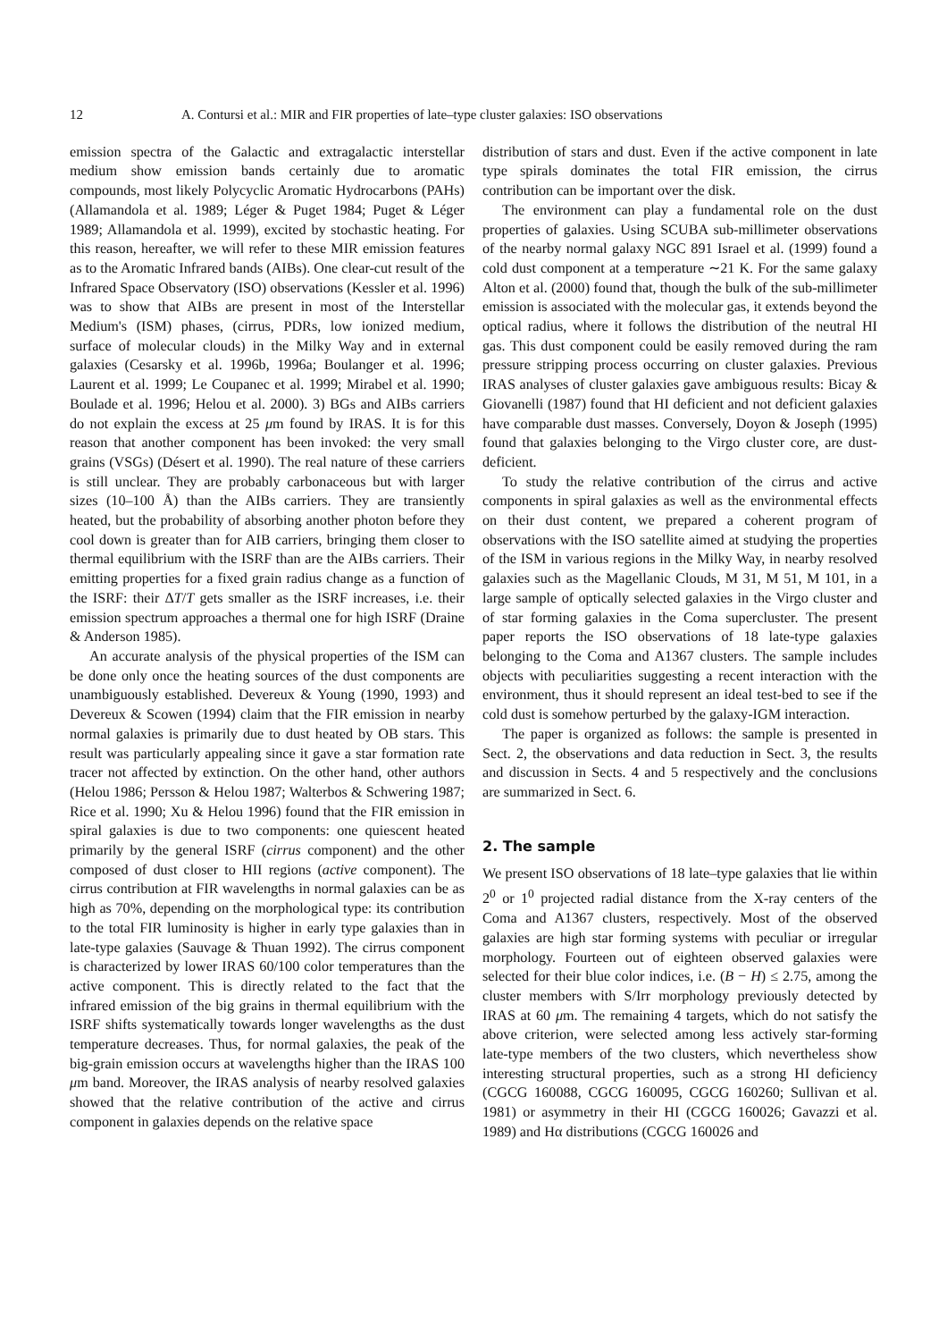12 A. Contursi et al.: MIR and FIR properties of late–type cluster galaxies: ISO observations
emission spectra of the Galactic and extragalactic interstellar medium show emission bands certainly due to aromatic compounds, most likely Polycyclic Aromatic Hydrocarbons (PAHs) (Allamandola et al. 1989; Léger & Puget 1984; Puget & Léger 1989; Allamandola et al. 1999), excited by stochastic heating. For this reason, hereafter, we will refer to these MIR emission features as to the Aromatic Infrared bands (AIBs). One clear-cut result of the Infrared Space Observatory (ISO) observations (Kessler et al. 1996) was to show that AIBs are present in most of the Interstellar Medium's (ISM) phases, (cirrus, PDRs, low ionized medium, surface of molecular clouds) in the Milky Way and in external galaxies (Cesarsky et al. 1996b, 1996a; Boulanger et al. 1996; Laurent et al. 1999; Le Coupanec et al. 1999; Mirabel et al. 1990; Boulade et al. 1996; Helou et al. 2000). 3) BGs and AIBs carriers do not explain the excess at 25 μm found by IRAS. It is for this reason that another component has been invoked: the very small grains (VSGs) (Désert et al. 1990). The real nature of these carriers is still unclear. They are probably carbonaceous but with larger sizes (10–100 Å) than the AIBs carriers. They are transiently heated, but the probability of absorbing another photon before they cool down is greater than for AIB carriers, bringing them closer to thermal equilibrium with the ISRF than are the AIBs carriers. Their emitting properties for a fixed grain radius change as a function of the ISRF: their ΔT/T gets smaller as the ISRF increases, i.e. their emission spectrum approaches a thermal one for high ISRF (Draine & Anderson 1985).
An accurate analysis of the physical properties of the ISM can be done only once the heating sources of the dust components are unambiguously established. Devereux & Young (1990, 1993) and Devereux & Scowen (1994) claim that the FIR emission in nearby normal galaxies is primarily due to dust heated by OB stars. This result was particularly appealing since it gave a star formation rate tracer not affected by extinction. On the other hand, other authors (Helou 1986; Persson & Helou 1987; Walterbos & Schwering 1987; Rice et al. 1990; Xu & Helou 1996) found that the FIR emission in spiral galaxies is due to two components: one quiescent heated primarily by the general ISRF (cirrus component) and the other composed of dust closer to HII regions (active component). The cirrus contribution at FIR wavelengths in normal galaxies can be as high as 70%, depending on the morphological type: its contribution to the total FIR luminosity is higher in early type galaxies than in late-type galaxies (Sauvage & Thuan 1992). The cirrus component is characterized by lower IRAS 60/100 color temperatures than the active component. This is directly related to the fact that the infrared emission of the big grains in thermal equilibrium with the ISRF shifts systematically towards longer wavelengths as the dust temperature decreases. Thus, for normal galaxies, the peak of the big-grain emission occurs at wavelengths higher than the IRAS 100 μm band. Moreover, the IRAS analysis of nearby resolved galaxies showed that the relative contribution of the active and cirrus component in galaxies depends on the relative space
distribution of stars and dust. Even if the active component in late type spirals dominates the total FIR emission, the cirrus contribution can be important over the disk.
The environment can play a fundamental role on the dust properties of galaxies. Using SCUBA sub-millimeter observations of the nearby normal galaxy NGC 891 Israel et al. (1999) found a cold dust component at a temperature ∼21 K. For the same galaxy Alton et al. (2000) found that, though the bulk of the sub-millimeter emission is associated with the molecular gas, it extends beyond the optical radius, where it follows the distribution of the neutral HI gas. This dust component could be easily removed during the ram pressure stripping process occurring on cluster galaxies. Previous IRAS analyses of cluster galaxies gave ambiguous results: Bicay & Giovanelli (1987) found that HI deficient and not deficient galaxies have comparable dust masses. Conversely, Doyon & Joseph (1995) found that galaxies belonging to the Virgo cluster core, are dust-deficient.
To study the relative contribution of the cirrus and active components in spiral galaxies as well as the environmental effects on their dust content, we prepared a coherent program of observations with the ISO satellite aimed at studying the properties of the ISM in various regions in the Milky Way, in nearby resolved galaxies such as the Magellanic Clouds, M 31, M 51, M 101, in a large sample of optically selected galaxies in the Virgo cluster and of star forming galaxies in the Coma supercluster. The present paper reports the ISO observations of 18 late-type galaxies belonging to the Coma and A1367 clusters. The sample includes objects with peculiarities suggesting a recent interaction with the environment, thus it should represent an ideal test-bed to see if the cold dust is somehow perturbed by the galaxy-IGM interaction.
The paper is organized as follows: the sample is presented in Sect. 2, the observations and data reduction in Sect. 3, the results and discussion in Sects. 4 and 5 respectively and the conclusions are summarized in Sect. 6.
2. The sample
We present ISO observations of 18 late–type galaxies that lie within 2<sup>0</sup> or 1<sup>0</sup> projected radial distance from the X-ray centers of the Coma and A1367 clusters, respectively. Most of the observed galaxies are high star forming systems with peculiar or irregular morphology. Fourteen out of eighteen observed galaxies were selected for their blue color indices, i.e. (B − H) ≤ 2.75, among the cluster members with S/Irr morphology previously detected by IRAS at 60 μm. The remaining 4 targets, which do not satisfy the above criterion, were selected among less actively star-forming late-type members of the two clusters, which nevertheless show interesting structural properties, such as a strong HI deficiency (CGCG 160088, CGCG 160095, CGCG 160260; Sullivan et al. 1981) or asymmetry in their HI (CGCG 160026; Gavazzi et al. 1989) and Hα distributions (CGCG 160026 and